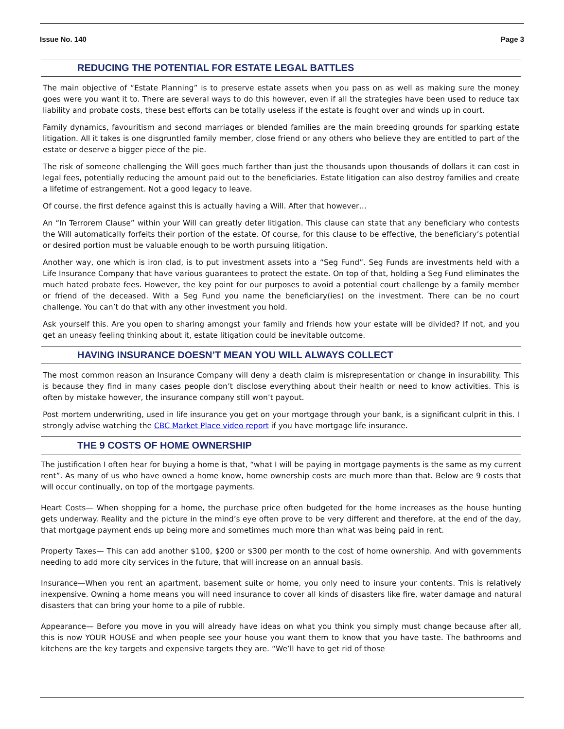Issue No. 140 Page 3
REDUCING THE POTENTIAL FOR ESTATE LEGAL BATTLES
The main objective of “Estate Planning” is to preserve estate assets when you pass on as well as making sure the money goes were you want it to. There are several ways to do this however, even if all the strategies have been used to reduce tax liability and probate costs, these best efforts can be totally useless if the estate is fought over and winds up in court.
Family dynamics, favouritism and second marriages or blended families are the main breeding grounds for sparking estate litigation. All it takes is one disgruntled family member, close friend or any others who believe they are entitled to part of the estate or deserve a bigger piece of the pie.
The risk of someone challenging the Will goes much farther than just the thousands upon thousands of dollars it can cost in legal fees, potentially reducing the amount paid out to the beneficiaries. Estate litigation can also destroy families and create a lifetime of estrangement. Not a good legacy to leave.
Of course, the first defence against this is actually having a Will. After that however…
An “In Terrorem Clause” within your Will can greatly deter litigation. This clause can state that any beneficiary who contests the Will automatically forfeits their portion of the estate. Of course, for this clause to be effective, the beneficiary’s potential or desired portion must be valuable enough to be worth pursuing litigation.
Another way, one which is iron clad, is to put investment assets into a “Seg Fund”. Seg Funds are investments held with a Life Insurance Company that have various guarantees to protect the estate. On top of that, holding a Seg Fund eliminates the much hated probate fees. However, the key point for our purposes to avoid a potential court challenge by a family member or friend of the deceased. With a Seg Fund you name the beneficiary(ies) on the investment. There can be no court challenge. You can’t do that with any other investment you hold.
Ask yourself this. Are you open to sharing amongst your family and friends how your estate will be divided? If not, and you get an uneasy feeling thinking about it, estate litigation could be inevitable outcome.
HAVING INSURANCE DOESN’T MEAN YOU WILL ALWAYS COLLECT
The most common reason an Insurance Company will deny a death claim is misrepresentation or change in insurability. This is because they find in many cases people don’t disclose everything about their health or need to know activities. This is often by mistake however, the insurance company still won’t payout.
Post mortem underwriting, used in life insurance you get on your mortgage through your bank, is a significant culprit in this. I strongly advise watching the CBC Market Place video report if you have mortgage life insurance.
THE 9 COSTS OF HOME OWNERSHIP
The justification I often hear for buying a home is that, “what I will be paying in mortgage payments is the same as my current rent”. As many of us who have owned a home know, home ownership costs are much more than that. Below are 9 costs that will occur continually, on top of the mortgage payments.
Heart Costs— When shopping for a home, the purchase price often budgeted for the home increases as the house hunting gets underway. Reality and the picture in the mind’s eye often prove to be very different and therefore, at the end of the day, that mortgage payment ends up being more and sometimes much more than what was being paid in rent.
Property Taxes— This can add another $100, $200 or $300 per month to the cost of home ownership. And with governments needing to add more city services in the future, that will increase on an annual basis.
Insurance—When you rent an apartment, basement suite or home, you only need to insure your contents. This is relatively inexpensive. Owning a home means you will need insurance to cover all kinds of disasters like fire, water damage and natural disasters that can bring your home to a pile of rubble.
Appearance— Before you move in you will already have ideas on what you think you simply must change because after all, this is now YOUR HOUSE and when people see your house you want them to know that you have taste. The bathrooms and kitchens are the key targets and expensive targets they are. “We’ll have to get rid of those